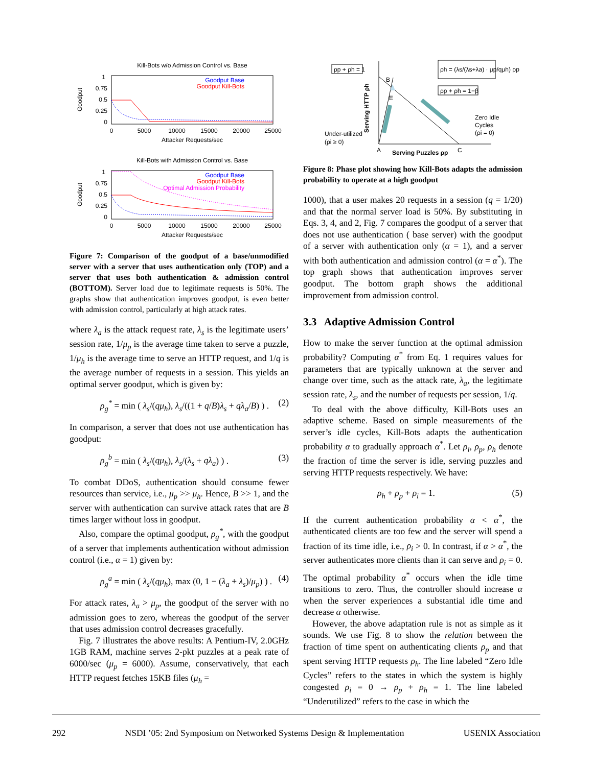Kill-Bots w/o Admission Control vs. Base
Goodput
1
0.75
0.5
0.25
0
0
5000
10000
15000
20000
25000
Attacker Requests/sec
Goodput Base
Goodput Kill-Bots
Kill-Bots with Admission Control vs. Base
Goodput
1
0.75
0.5
0.25
0
0
5000
10000
15000
20000
25000
Attacker Requests/sec
Goodput Base
Goodput Kill-Bots
Optimal Admission Probability
Figure 7: Comparison of the goodput of a base/unmodified server with a server that uses authentication only (TOP) and a server that uses both authentication & admission control (BOTTOM). Server load due to legitimate requests is 50%. The graphs show that authentication improves goodput, is even better with admission control, particularly at high attack rates.
where λ<sub>a</sub> is the attack request rate, λ<sub>s</sub> is the legitimate users’ session rate, 1/μ<sub>p</sub> is the average time taken to serve a puzzle, 1/μ<sub>h</sub> is the average time to serve an HTTP request, and 1/q is the average number of requests in a session. This yields an optimal server goodput, which is given by:
ρ<sub>g</sub><sup>*</sup> = min ( λ<sub>s</sub>/(qμ<sub>h</sub>), λ<sub>s</sub>/((1 + q/B)λ<sub>s</sub> + qλ<sub>a</sub>/B) ) . (2)
In comparison, a server that does not use authentication has goodput:
ρ<sub>g</sub><sup>b</sup> = min ( λ<sub>s</sub>/(qμ<sub>h</sub>), λ<sub>s</sub>/(λ<sub>s</sub> + qλ<sub>a</sub>) ) . (3)
To combat DDoS, authentication should consume fewer resources than service, i.e., μ<sub>p</sub> >> μ<sub>h</sub>. Hence, B >> 1, and the server with authentication can survive attack rates that are B times larger without loss in goodput.
Also, compare the optimal goodput, ρ<sub>g</sub><sup>*</sup>, with the goodput of a server that implements authentication without admission control (i.e., α = 1) given by:
ρ<sub>g</sub><sup>a</sup> = min ( λ<sub>s</sub>/(qμ<sub>h</sub>), max (0, 1 − (λ<sub>a</sub> + λ<sub>s</sub>)/μ<sub>p</sub>) ) . (4)
For attack rates, λ<sub>a</sub> > μ<sub>p</sub>, the goodput of the server with no admission goes to zero, whereas the goodput of the server that uses admission control decreases gracefully.
Fig. 7 illustrates the above results: A Pentium-IV, 2.0GHz 1GB RAM, machine serves 2-pkt puzzles at a peak rate of 6000/sec (μ<sub>p</sub> = 6000). Assume, conservatively, that each HTTP request fetches 15KB files (μ<sub>h</sub> =
ρp + ρh = 1
ρh = (λs/(λs+λa) · μp/qμh) ρp
ρp + ρh = 1−β
Serving HTTP ρh
B
E
A
C
Serving Puzzles ρp
Under-utilized
(ρi ≥ 0)
Zero Idle
Cycles
(ρi = 0)
Figure 8: Phase plot showing how Kill-Bots adapts the admission probability to operate at a high goodput
1000), that a user makes 20 requests in a session (q = 1/20) and that the normal server load is 50%. By substituting in Eqs. 3, 4, and 2, Fig. 7 compares the goodput of a server that does not use authentication ( base server) with the goodput of a server with authentication only (α = 1), and a server with both authentication and admission control (α = α<sup>*</sup>). The top graph shows that authentication improves server goodput. The bottom graph shows the additional improvement from admission control.
3.3 Adaptive Admission Control
How to make the server function at the optimal admission probability? Computing α<sup>*</sup> from Eq. 1 requires values for parameters that are typically unknown at the server and change over time, such as the attack rate, λ<sub>a</sub>, the legitimate session rate, λ<sub>s</sub>, and the number of requests per session, 1/q.
To deal with the above difficulty, Kill-Bots uses an adaptive scheme. Based on simple measurements of the server’s idle cycles, Kill-Bots adapts the authentication probability α to gradually approach α<sup>*</sup>. Let ρ<sub>i</sub>, ρ<sub>p</sub>, ρ<sub>h</sub> denote the fraction of time the server is idle, serving puzzles and serving HTTP requests respectively. We have:
ρ<sub>h</sub> + ρ<sub>p</sub> + ρ<sub>i</sub> = 1. (5)
If the current authentication probability α < α<sup>*</sup>, the authenticated clients are too few and the server will spend a fraction of its time idle, i.e., ρ<sub>i</sub> > 0. In contrast, if α > α<sup>*</sup>, the server authenticates more clients than it can serve and ρ<sub>i</sub> = 0. The optimal probability α<sup>*</sup> occurs when the idle time transitions to zero. Thus, the controller should increase α when the server experiences a substantial idle time and decrease α otherwise.
However, the above adaptation rule is not as simple as it sounds. We use Fig. 8 to show the relation between the fraction of time spent on authenticating clients ρ<sub>p</sub> and that spent serving HTTP requests ρ<sub>h</sub>. The line labeled “Zero Idle Cycles” refers to the states in which the system is highly congested ρ<sub>i</sub> = 0 → ρ<sub>p</sub> + ρ<sub>h</sub> = 1. The line labeled “Underutilized” refers to the case in which the
292 NSDI ’05: 2nd Symposium on Networked Systems Design & Implementation USENIX Association